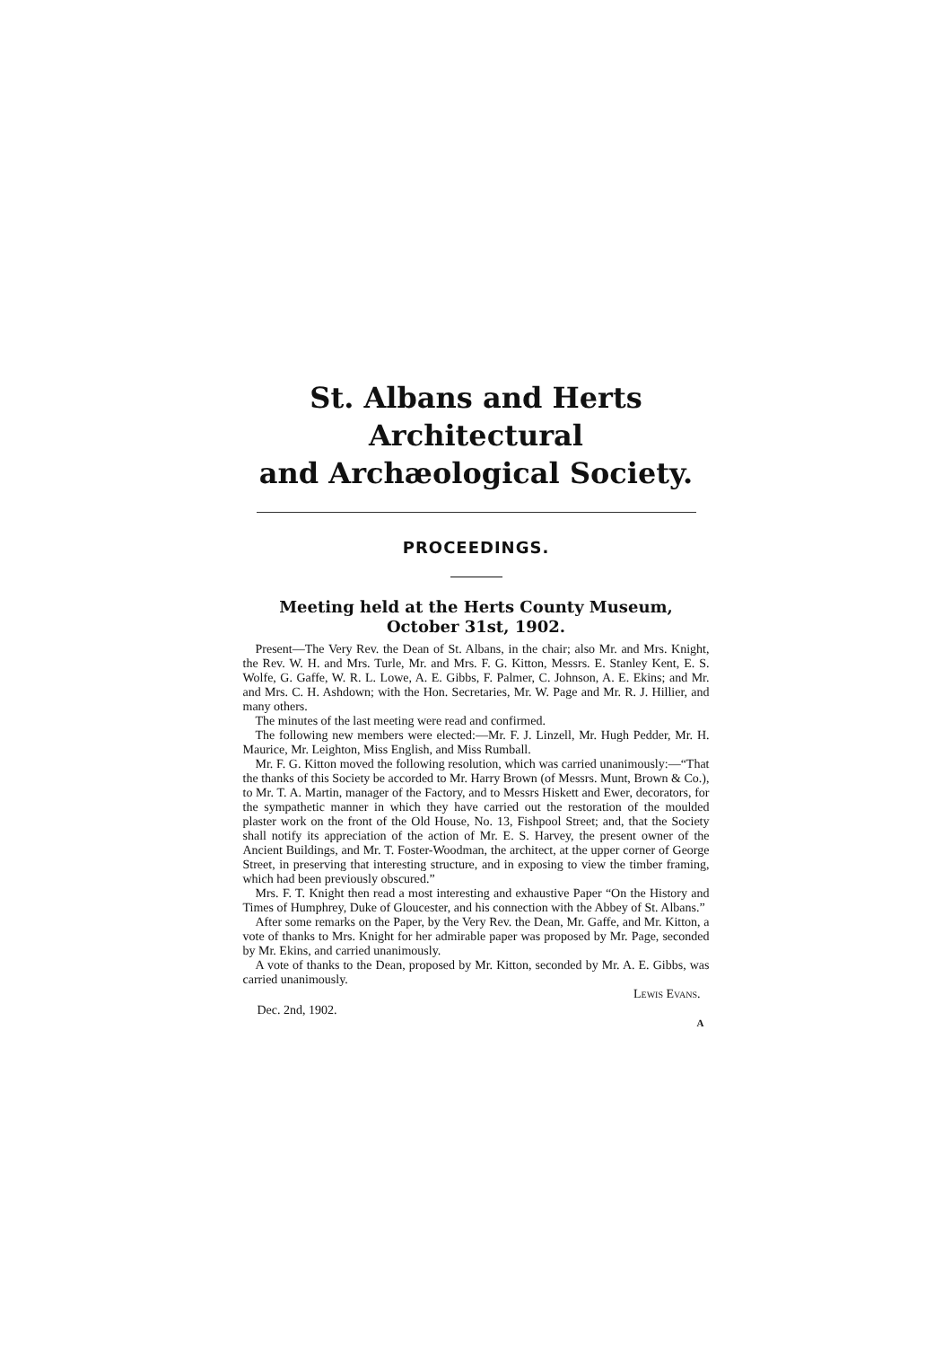St. Albans and Herts Architectural
and Archæological Society.
PROCEEDINGS.
Meeting held at the Herts County Museum,
October 31st, 1902.
Present—The Very Rev. the Dean of St. Albans, in the chair; also Mr. and Mrs. Knight, the Rev. W. H. and Mrs. Turle, Mr. and Mrs. F. G. Kitton, Messrs. E. Stanley Kent, E. S. Wolfe, G. Gaffe, W. R. L. Lowe, A. E. Gibbs, F. Palmer, C. Johnson, A. E. Ekins; and Mr. and Mrs. C. H. Ashdown; with the Hon. Secretaries, Mr. W. Page and Mr. R. J. Hillier, and many others.
The minutes of the last meeting were read and confirmed.
The following new members were elected:—Mr. F. J. Linzell, Mr. Hugh Pedder, Mr. H. Maurice, Mr. Leighton, Miss English, and Miss Rumball.
Mr. F. G. Kitton moved the following resolution, which was carried unanimously:—“That the thanks of this Society be accorded to Mr. Harry Brown (of Messrs. Munt, Brown & Co.), to Mr. T. A. Martin, manager of the Factory, and to Messrs Hiskett and Ewer, decorators, for the sympathetic manner in which they have carried out the restoration of the moulded plaster work on the front of the Old House, No. 13, Fishpool Street; and, that the Society shall notify its appreciation of the action of Mr. E. S. Harvey, the present owner of the Ancient Buildings, and Mr. T. Foster-Woodman, the architect, at the upper corner of George Street, in preserving that interesting structure, and in exposing to view the timber framing, which had been previously obscured.”
Mrs. F. T. Knight then read a most interesting and exhaustive Paper “On the History and Times of Humphrey, Duke of Gloucester, and his connection with the Abbey of St. Albans.”
After some remarks on the Paper, by the Very Rev. the Dean, Mr. Gaffe, and Mr. Kitton, a vote of thanks to Mrs. Knight for her admirable paper was proposed by Mr. Page, seconded by Mr. Ekins, and carried unanimously.
A vote of thanks to the Dean, proposed by Mr. Kitton, seconded by Mr. A. E. Gibbs, was carried unanimously.
Lewis Evans.
Dec. 2nd, 1902.
A